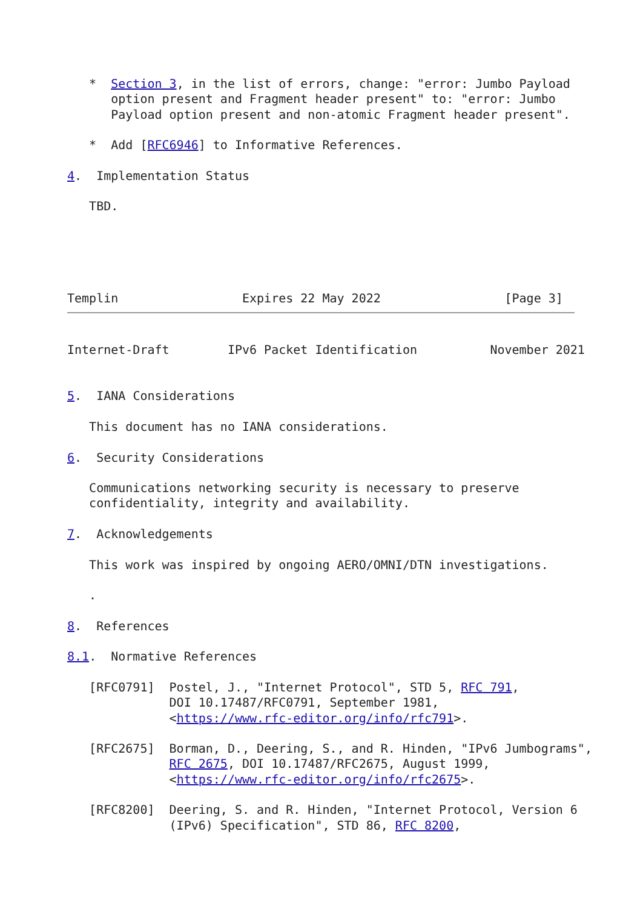*  Section 3, in the list of errors, change: "error: Jumbo Payload
      option present and Fragment header present" to: "error: Jumbo
      Payload option present and non-atomic Fragment header present".

   *  Add [RFC6946] to Informative References.

4.  Implementation Status

   TBD.





Templin                 Expires 22 May 2022                 [Page 3]
Internet-Draft        IPv6 Packet Identification          November 2021


5.  IANA Considerations

   This document has no IANA considerations.

6.  Security Considerations

   Communications networking security is necessary to preserve
   confidentiality, integrity and availability.

7.  Acknowledgements

   This work was inspired by ongoing AERO/OMNI/DTN investigations.

   .

8.  References

8.1.  Normative References

   [RFC0791]  Postel, J., "Internet Protocol", STD 5, RFC 791,
              DOI 10.17487/RFC0791, September 1981,
              <https://www.rfc-editor.org/info/rfc791>.

   [RFC2675]  Borman, D., Deering, S., and R. Hinden, "IPv6 Jumbograms",
              RFC 2675, DOI 10.17487/RFC2675, August 1999,
              <https://www.rfc-editor.org/info/rfc2675>.

   [RFC8200]  Deering, S. and R. Hinden, "Internet Protocol, Version 6
              (IPv6) Specification", STD 86, RFC 8200,